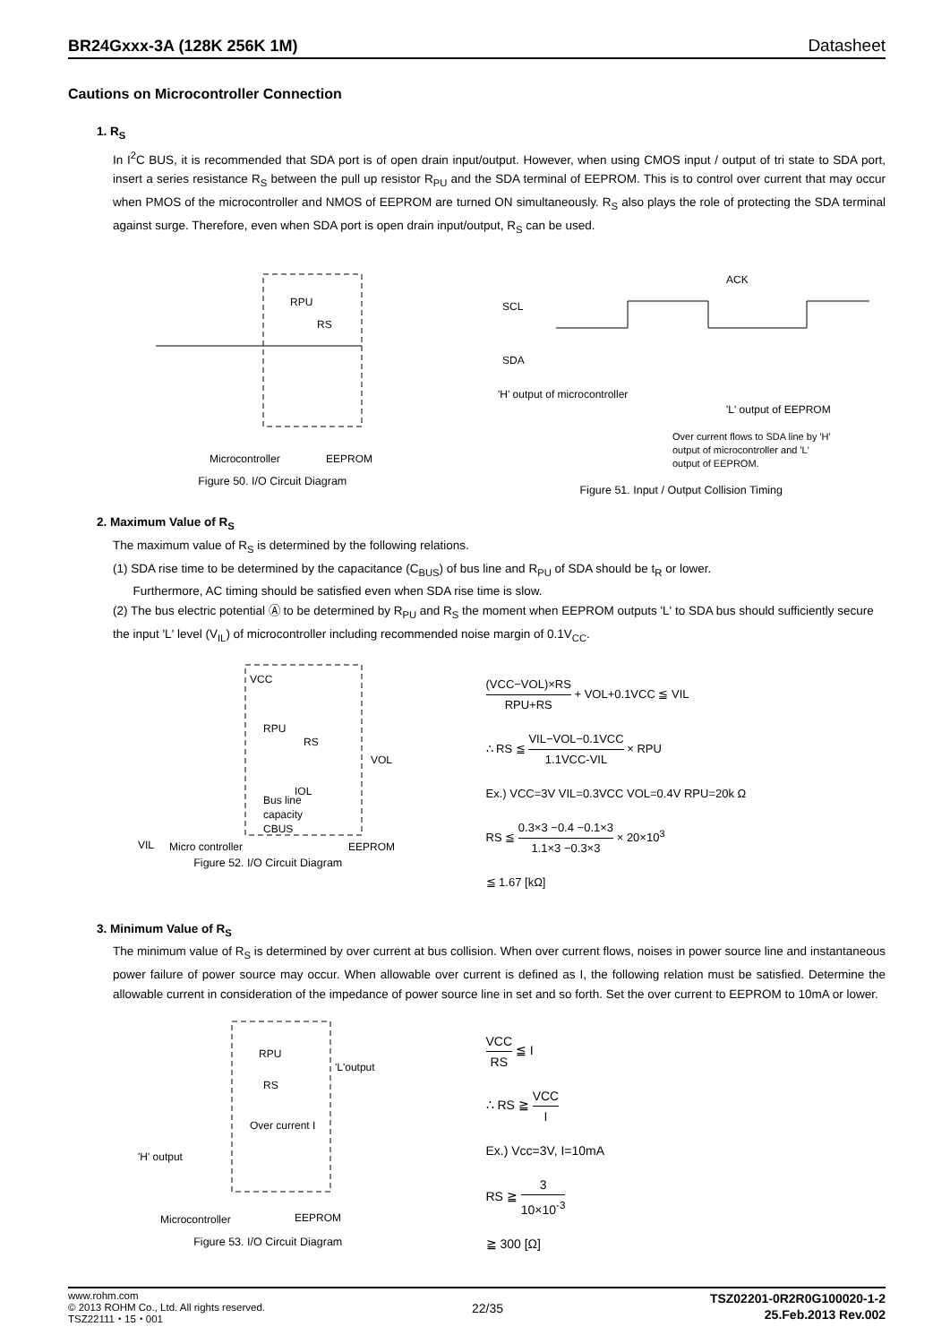BR24Gxxx-3A (128K 256K 1M) Datasheet
Cautions on Microcontroller Connection
1. R<sub>S</sub>
In I<sup>2</sup>C BUS, it is recommended that SDA port is of open drain input/output. However, when using CMOS input / output of tri state to SDA port, insert a series resistance R<sub>S</sub> between the pull up resistor R<sub>PU</sub> and the SDA terminal of EEPROM. This is to control over current that may occur when PMOS of the microcontroller and NMOS of EEPROM are turned ON simultaneously. R<sub>S</sub> also plays the role of protecting the SDA terminal against surge. Therefore, even when SDA port is open drain input/output, R<sub>S</sub> can be used.
RS
RPU
Microcontroller
EEPROM
Figure 50. I/O Circuit Diagram
SCL
SDA
ACK
'H' output of microcontroller
'L' output of EEPROM
Over current flows to SDA line by 'H'
output of microcontroller and 'L'
output of EEPROM.
Figure 51. Input / Output Collision Timing
2. Maximum Value of R<sub>S</sub>
The maximum value of R<sub>S</sub> is determined by the following relations.
(1) SDA rise time to be determined by the capacitance (C<sub>BUS</sub>) of bus line and R<sub>PU</sub> of SDA should be t<sub>R</sub> or lower.
Furthermore, AC timing should be satisfied even when SDA rise time is slow.
(2) The bus electric potential Ⓐ to be determined by R<sub>PU</sub> and R<sub>S</sub> the moment when EEPROM outputs 'L' to SDA bus should sufficiently secure the input 'L' level (V<sub>IL</sub>) of microcontroller including recommended noise margin of 0.1V<sub>CC</sub>.
VCC
RPU
RS
VOL
IOL
Bus line
capacity
CBUS
VIL
Micro controller
EEPROM
Figure 52. I/O Circuit Diagram
(VCC−VOL)×RS RPU+RS + VOL+0.1VCC ≦ VIL
∴ RS ≦ VIL−VOL−0.1VCC 1.1VCC-VIL × RPU
Ex.) VCC=3V VIL=0.3VCC VOL=0.4V RPU=20k Ω
RS ≦ 0.3×3 −0.4 −0.1×3 1.1×3 −0.3×3 × 20×10<sup>3</sup>
≦ 1.67 [kΩ]
3. Minimum Value of R<sub>S</sub>
The minimum value of R<sub>S</sub> is determined by over current at bus collision. When over current flows, noises in power source line and instantaneous power failure of power source may occur. When allowable over current is defined as I, the following relation must be satisfied. Determine the allowable current in consideration of the impedance of power source line in set and so forth. Set the over current to EEPROM to 10mA or lower.
RPU
RS
'L'output
Over current I
'H' output
Microcontroller
EEPROM
Figure 53. I/O Circuit Diagram
VCC RS ≦ I
∴ RS ≧ VCC I
Ex.) Vcc=3V, I=10mA
RS ≧ 3 10×10<sup>-3</sup>
≧ 300 [Ω]
www.rohm.com
© 2013 ROHM Co., Ltd. All rights reserved.
TSZ22111・15・001
22/35
TSZ02201-0R2R0G100020-1-2
25.Feb.2013 Rev.002